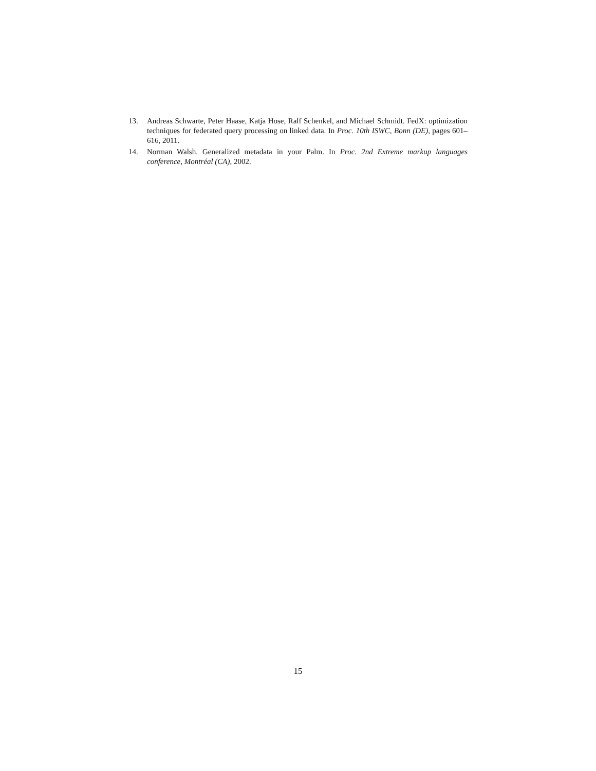13. Andreas Schwarte, Peter Haase, Katja Hose, Ralf Schenkel, and Michael Schmidt. FedX: optimization techniques for federated query processing on linked data. In Proc. 10th ISWC, Bonn (DE), pages 601–616, 2011.
14. Norman Walsh. Generalized metadata in your Palm. In Proc. 2nd Extreme markup languages conference, Montréal (CA), 2002.
15